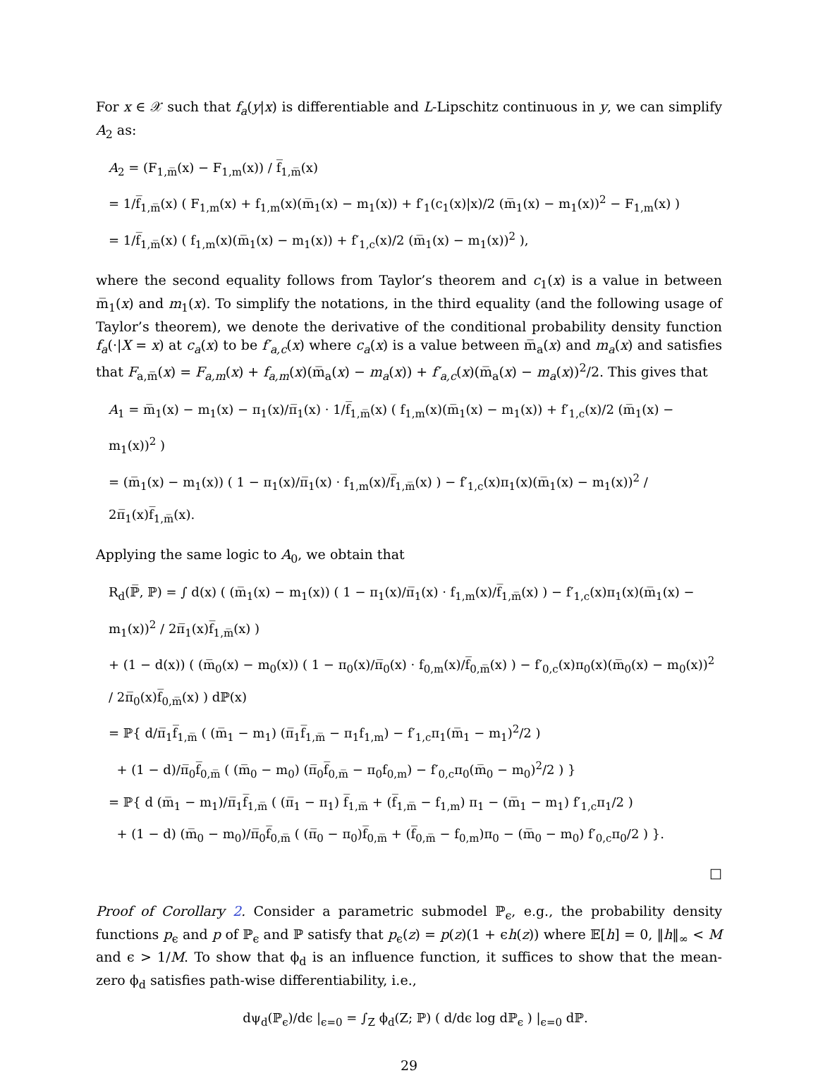For x ∈ 𝒳 such that f<sub>a</sub>(y|x) is differentiable and L-Lipschitz continuous in y, we can simplify A<sub>2</sub> as:
A<sub>2</sub> = (F<sub>1,m̅</sub>(x) − F<sub>1,m</sub>(x)) / f̅<sub>1,m̅</sub>(x)
= 1/f̅<sub>1,m̅</sub>(x) ( F<sub>1,m</sub>(x) + f<sub>1,m</sub>(x)(m̅<sub>1</sub>(x) − m<sub>1</sub>(x)) + f′<sub>1</sub>(c<sub>1</sub>(x)|x)/2 (m̅<sub>1</sub>(x) − m<sub>1</sub>(x))<sup>2</sup> − F<sub>1,m</sub>(x) )
= 1/f̅<sub>1,m̅</sub>(x) ( f<sub>1,m</sub>(x)(m̅<sub>1</sub>(x) − m<sub>1</sub>(x)) + f′<sub>1,c</sub>(x)/2 (m̅<sub>1</sub>(x) − m<sub>1</sub>(x))<sup>2</sup> ),
where the second equality follows from Taylor’s theorem and c<sub>1</sub>(x) is a value in between m̅<sub>1</sub>(x) and m<sub>1</sub>(x). To simplify the notations, in the third equality (and the following usage of Taylor’s theorem), we denote the derivative of the conditional probability density function f<sub>a</sub>(·|X = x) at c<sub>a</sub>(x) to be f′<sub>a,c</sub>(x) where c<sub>a</sub>(x) is a value between m̅<sub>a</sub>(x) and m<sub>a</sub>(x) and satisfies that F<sub>a,m̅</sub>(x) = F<sub>a,m</sub>(x) + f<sub>a,m</sub>(x)(m̅<sub>a</sub>(x) − m<sub>a</sub>(x)) + f′<sub>a,c</sub>(x)(m̅<sub>a</sub>(x) − m<sub>a</sub>(x))<sup>2</sup>/2. This gives that
A<sub>1</sub> = m̅<sub>1</sub>(x) − m<sub>1</sub>(x) − π<sub>1</sub>(x)/π̅<sub>1</sub>(x) · 1/f̅<sub>1,m̅</sub>(x) ( f<sub>1,m</sub>(x)(m̅<sub>1</sub>(x) − m<sub>1</sub>(x)) + f′<sub>1,c</sub>(x)/2 (m̅<sub>1</sub>(x) − m<sub>1</sub>(x))<sup>2</sup> )
= (m̅<sub>1</sub>(x) − m<sub>1</sub>(x)) ( 1 − π<sub>1</sub>(x)/π̅<sub>1</sub>(x) · f<sub>1,m</sub>(x)/f̅<sub>1,m̅</sub>(x) ) − f′<sub>1,c</sub>(x)π<sub>1</sub>(x)(m̅<sub>1</sub>(x) − m<sub>1</sub>(x))<sup>2</sup> / 2π̅<sub>1</sub>(x)f̅<sub>1,m̅</sub>(x).
Applying the same logic to A<sub>0</sub>, we obtain that
R<sub>d</sub>(ℙ̅, ℙ) = ∫ d(x) ( (m̅<sub>1</sub>(x) − m<sub>1</sub>(x)) ( 1 − π<sub>1</sub>(x)/π̅<sub>1</sub>(x) · f<sub>1,m</sub>(x)/f̅<sub>1,m̅</sub>(x) ) − f′<sub>1,c</sub>(x)π<sub>1</sub>(x)(m̅<sub>1</sub>(x) − m<sub>1</sub>(x))<sup>2</sup> / 2π̅<sub>1</sub>(x)f̅<sub>1,m̅</sub>(x) )
+ (1 − d(x)) ( (m̅<sub>0</sub>(x) − m<sub>0</sub>(x)) ( 1 − π<sub>0</sub>(x)/π̅<sub>0</sub>(x) · f<sub>0,m</sub>(x)/f̅<sub>0,m̅</sub>(x) ) − f′<sub>0,c</sub>(x)π<sub>0</sub>(x)(m̅<sub>0</sub>(x) − m<sub>0</sub>(x))<sup>2</sup> / 2π̅<sub>0</sub>(x)f̅<sub>0,m̅</sub>(x) ) dℙ(x)
= ℙ{ d/π̅<sub>1</sub>f̅<sub>1,m̅</sub> ( (m̅<sub>1</sub> − m<sub>1</sub>) (π̅<sub>1</sub>f̅<sub>1,m̅</sub> − π<sub>1</sub>f<sub>1,m</sub>) − f′<sub>1,c</sub>π<sub>1</sub>(m̅<sub>1</sub> − m<sub>1</sub>)<sup>2</sup>/2 )
+ (1 − d)/π̅<sub>0</sub>f̅<sub>0,m̅</sub> ( (m̅<sub>0</sub> − m<sub>0</sub>) (π̅<sub>0</sub>f̅<sub>0,m̅</sub> − π<sub>0</sub>f<sub>0,m</sub>) − f′<sub>0,c</sub>π<sub>0</sub>(m̅<sub>0</sub> − m<sub>0</sub>)<sup>2</sup>/2 ) }
= ℙ{ d (m̅<sub>1</sub> − m<sub>1</sub>)/π̅<sub>1</sub>f̅<sub>1,m̅</sub> ( (π̅<sub>1</sub> − π<sub>1</sub>) f̅<sub>1,m̅</sub> + (f̅<sub>1,m̅</sub> − f<sub>1,m</sub>) π<sub>1</sub> − (m̅<sub>1</sub> − m<sub>1</sub>) f′<sub>1,c</sub>π<sub>1</sub>/2 )
+ (1 − d) (m̅<sub>0</sub> − m<sub>0</sub>)/π̅<sub>0</sub>f̅<sub>0,m̅</sub> ( (π̅<sub>0</sub> − π<sub>0</sub>)f̅<sub>0,m̅</sub> + (f̅<sub>0,m̅</sub> − f<sub>0,m</sub>)π<sub>0</sub> − (m̅<sub>0</sub> − m<sub>0</sub>) f′<sub>0,c</sub>π<sub>0</sub>/2 ) }.
□
Proof of Corollary 2. Consider a parametric submodel ℙ<sub>ϵ</sub>, e.g., the probability density functions p<sub>ϵ</sub> and p of ℙ<sub>ϵ</sub> and ℙ satisfy that p<sub>ϵ</sub>(z) = p(z)(1 + ϵh(z)) where 𝔼[h] = 0, ‖h‖<sub>∞</sub> < M and ϵ > 1/M. To show that ϕ<sub>d</sub> is an influence function, it suffices to show that the mean-zero ϕ<sub>d</sub> satisfies path-wise differentiability, i.e.,
dψ<sub>d</sub>(ℙ<sub>ϵ</sub>)/dϵ |<sub>ϵ=0</sub> = ∫<sub>Z</sub> ϕ<sub>d</sub>(Z; ℙ) ( d/dϵ log dℙ<sub>ϵ</sub> ) |<sub>ϵ=0</sub> dℙ.
29